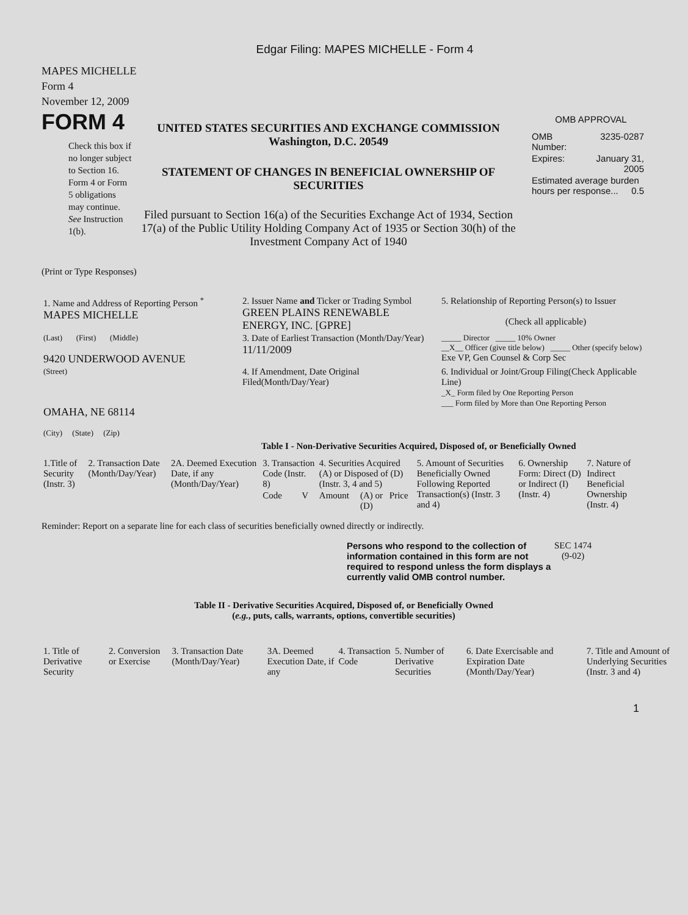Edgar Filing: MAPES MICHELLE - Form 4
MAPES MICHELLE
Form 4
November 12, 2009
FORM 4
Check this box if no longer subject to Section 16. Form 4 or Form 5 obligations may continue. See Instruction 1(b).
UNITED STATES SECURITIES AND EXCHANGE COMMISSION
Washington, D.C. 20549
STATEMENT OF CHANGES IN BENEFICIAL OWNERSHIP OF SECURITIES
Filed pursuant to Section 16(a) of the Securities Exchange Act of 1934, Section 17(a) of the Public Utility Holding Company Act of 1935 or Section 30(h) of the Investment Company Act of 1940
OMB APPROVAL
| OMB Number: | 3235-0287 |
| Expires: | January 31, 2005 |
| Estimated average burden hours per response... 0.5 | |
(Print or Type Responses)
| 1. Name and Address of Reporting Person <sup>*</sup> MAPES MICHELLE | 2. Issuer Name and Ticker or Trading Symbol GREEN PLAINS RENEWABLE ENERGY, INC. [GPRE] | 5. Relationship of Reporting Person(s) to Issuer (Check all applicable) |
| (Last) (First) (Middle) 9420 UNDERWOOD AVENUE | 3. Date of Earliest Transaction (Month/Day/Year) 11/11/2009 | _____ Director _____ 10% Owner __X__ Officer (give title below) _____ Other (specify below) Exe VP, Gen Counsel & Corp Sec |
| (Street) OMAHA, NE 68114 (City) (State) (Zip) | 4. If Amendment, Date Original Filed(Month/Day/Year) | 6. Individual or Joint/Group Filing(Check Applicable Line) _X_ Form filed by One Reporting Person ___ Form filed by More than One Reporting Person |
Table I - Non-Derivative Securities Acquired, Disposed of, or Beneficially Owned
| 1.Title of Security (Instr. 3) | 2. Transaction Date (Month/Day/Year) | 2A. Deemed Execution Date, if any (Month/Day/Year) | 3. Transaction Code (Instr. 8) | | 4. Securities Acquired (A) or Disposed of (D) (Instr. 3, 4 and 5) | | | 5. Amount of Securities Beneficially Owned Following Reported Transaction(s) (Instr. 3 and 4) | 6. Ownership Form: Direct (D) or Indirect (I) (Instr. 4) | 7. Nature of Indirect Beneficial Ownership (Instr. 4) |
| --- | --- | --- | --- | --- | --- | --- | --- | --- | --- | --- |
| | | | Code | V | Amount | (A) or (D) | Price | | | |
Reminder: Report on a separate line for each class of securities beneficially owned directly or indirectly.
Persons who respond to the collection of information contained in this form are not required to respond unless the form displays a currently valid OMB control number.
SEC 1474
(9-02)
Table II - Derivative Securities Acquired, Disposed of, or Beneficially Owned
(e.g., puts, calls, warrants, options, convertible securities)
| 1. Title of Derivative Security | 2. Conversion or Exercise | 3. Transaction Date (Month/Day/Year) | 3A. Deemed Execution Date, if any | 4. Transaction Code | 5. Number of Derivative Securities | 6. Date Exercisable and Expiration Date (Month/Day/Year) | 7. Title and Amount of Underlying Securities (Instr. 3 and 4) |
| --- | --- | --- | --- | --- | --- | --- | --- |
1